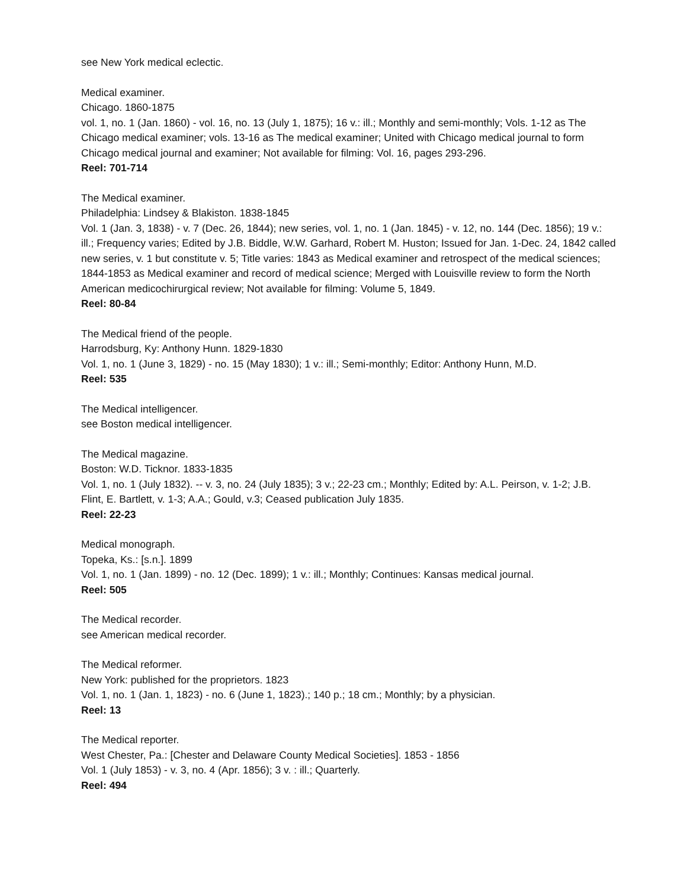see New York medical eclectic.
Medical examiner.
Chicago. 1860-1875
vol. 1, no. 1 (Jan. 1860) - vol. 16, no. 13 (July 1, 1875); 16 v.: ill.; Monthly and semi-monthly; Vols. 1-12 as The Chicago medical examiner; vols. 13-16 as The medical examiner; United with Chicago medical journal to form Chicago medical journal and examiner; Not available for filming: Vol. 16, pages 293-296.
Reel: 701-714
The Medical examiner.
Philadelphia: Lindsey & Blakiston. 1838-1845
Vol. 1 (Jan. 3, 1838) - v. 7 (Dec. 26, 1844); new series, vol. 1, no. 1 (Jan. 1845) - v. 12, no. 144 (Dec. 1856); 19 v.: ill.; Frequency varies; Edited by J.B. Biddle, W.W. Garhard, Robert M. Huston; Issued for Jan. 1-Dec. 24, 1842 called new series, v. 1 but constitute v. 5; Title varies: 1843 as Medical examiner and retrospect of the medical sciences; 1844-1853 as Medical examiner and record of medical science; Merged with Louisville review to form the North American medicochirurgical review; Not available for filming: Volume 5, 1849.
Reel: 80-84
The Medical friend of the people.
Harrodsburg, Ky: Anthony Hunn. 1829-1830
Vol. 1, no. 1 (June 3, 1829) - no. 15 (May 1830); 1 v.: ill.; Semi-monthly; Editor: Anthony Hunn, M.D.
Reel: 535
The Medical intelligencer.
see Boston medical intelligencer.
The Medical magazine.
Boston: W.D. Ticknor. 1833-1835
Vol. 1, no. 1 (July 1832). -- v. 3, no. 24 (July 1835); 3 v.; 22-23 cm.; Monthly; Edited by: A.L. Peirson, v. 1-2; J.B. Flint, E. Bartlett, v. 1-3; A.A.; Gould, v.3; Ceased publication July 1835.
Reel: 22-23
Medical monograph.
Topeka, Ks.: [s.n.]. 1899
Vol. 1, no. 1 (Jan. 1899) - no. 12 (Dec. 1899); 1 v.: ill.; Monthly; Continues: Kansas medical journal.
Reel: 505
The Medical recorder.
see American medical recorder.
The Medical reformer.
New York: published for the proprietors. 1823
Vol. 1, no. 1 (Jan. 1, 1823) - no. 6 (June 1, 1823).; 140 p.; 18 cm.; Monthly; by a physician.
Reel: 13
The Medical reporter.
West Chester, Pa.: [Chester and Delaware County Medical Societies]. 1853 - 1856
Vol. 1 (July 1853) - v. 3, no. 4 (Apr. 1856); 3 v. : ill.; Quarterly.
Reel: 494